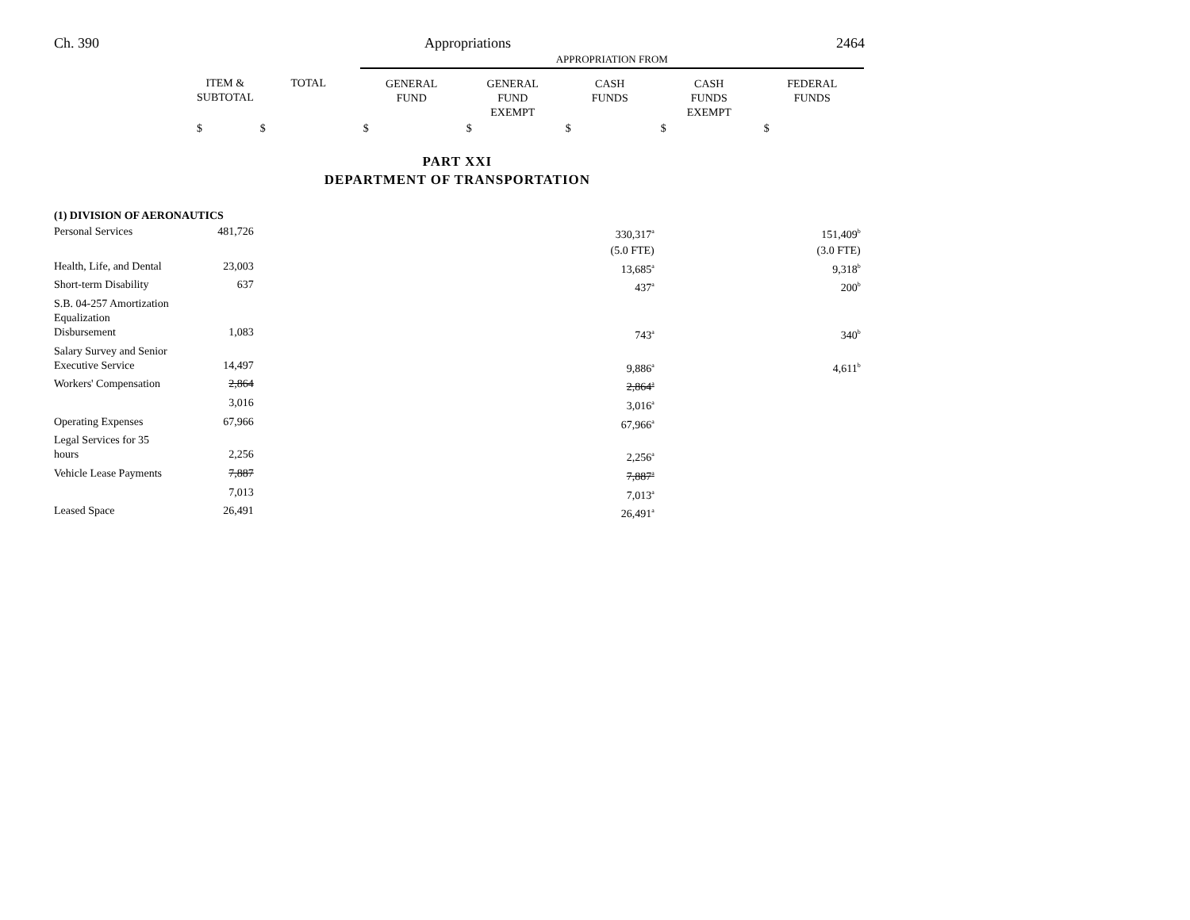Ch. 390 Appropriations 2464
| | | | APPROPRIATION FROM | | | | |
| --- | --- | --- | --- | --- | --- | --- | --- |
| | ITEM & SUBTOTAL | TOTAL | GENERAL FUND | GENERAL FUND EXEMPT | CASH FUNDS | CASH FUNDS EXEMPT | FEDERAL FUNDS |
| | $ | $ | $ | $ | $ | $ | $ |
| PART XXI DEPARTMENT OF TRANSPORTATION | | | | | | | |
| (1) DIVISION OF AERONAUTICS | | | | | | | |
| Personal Services | 481,726 | | | | 330,317<sup>a</sup> | | 151,409<sup>b</sup> |
| | | | | | (5.0 FTE) | | (3.0 FTE) |
| Health, Life, and Dental | 23,003 | | | | 13,685<sup>a</sup> | | 9,318<sup>b</sup> |
| Short-term Disability | 637 | | | | 437<sup>a</sup> | | 200<sup>b</sup> |
| S.B. 04-257 Amortization Equalization Disbursement | 1,083 | | | | 743<sup>a</sup> | | 340<sup>b</sup> |
| Salary Survey and Senior Executive Service | 14,497 | | | | 9,886<sup>a</sup> | | 4,611<sup>b</sup> |
| Workers' Compensation | 2,864 | | | | 2,864<sup>a</sup> | | |
| | 3,016 | | | | 3,016<sup>a</sup> | | |
| Operating Expenses | 67,966 | | | | 67,966<sup>a</sup> | | |
| Legal Services for 35 hours | 2,256 | | | | 2,256<sup>a</sup> | | |
| Vehicle Lease Payments | 7,887 | | | | 7,887<sup>a</sup> | | |
| | 7,013 | | | | 7,013<sup>a</sup> | | |
| Leased Space | 26,491 | | | | 26,491<sup>a</sup> | | |